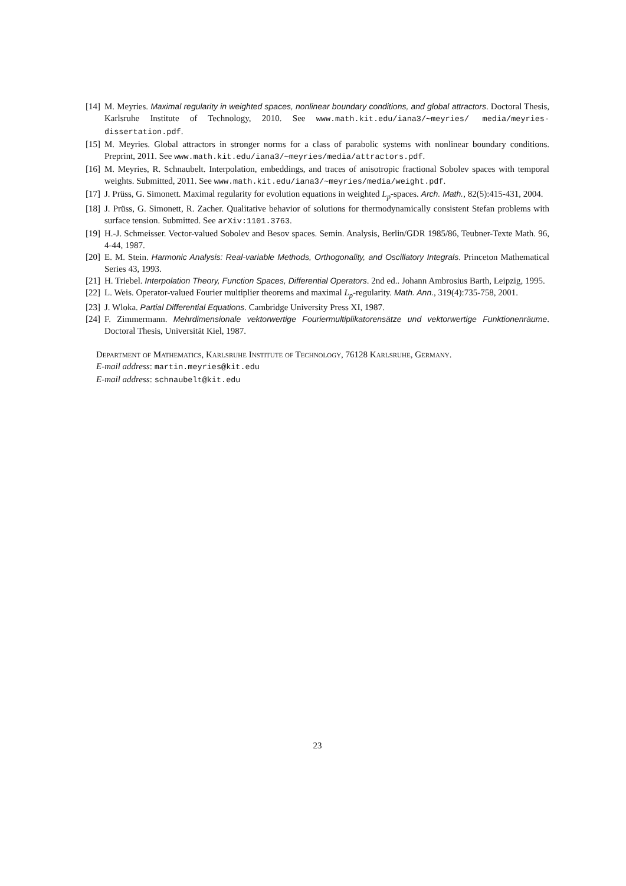[14] M. Meyries. Maximal regularity in weighted spaces, nonlinear boundary conditions, and global attractors. Doctoral Thesis, Karlsruhe Institute of Technology, 2010. See www.math.kit.edu/iana3/∼meyries/ media/meyries-dissertation.pdf.
[15] M. Meyries. Global attractors in stronger norms for a class of parabolic systems with nonlinear boundary conditions. Preprint, 2011. See www.math.kit.edu/iana3/∼meyries/media/attractors.pdf.
[16] M. Meyries, R. Schnaubelt. Interpolation, embeddings, and traces of anisotropic fractional Sobolev spaces with temporal weights. Submitted, 2011. See www.math.kit.edu/iana3/∼meyries/media/weight.pdf.
[17] J. Prüss, G. Simonett. Maximal regularity for evolution equations in weighted L<sub>p</sub>-spaces. Arch. Math., 82(5):415-431, 2004.
[18] J. Prüss, G. Simonett, R. Zacher. Qualitative behavior of solutions for thermodynamically consistent Stefan problems with surface tension. Submitted. See arXiv:1101.3763.
[19] H.-J. Schmeisser. Vector-valued Sobolev and Besov spaces. Semin. Analysis, Berlin/GDR 1985/86, Teubner-Texte Math. 96, 4-44, 1987.
[20] E. M. Stein. Harmonic Analysis: Real-variable Methods, Orthogonality, and Oscillatory Integrals. Princeton Mathematical Series 43, 1993.
[21] H. Triebel. Interpolation Theory, Function Spaces, Differential Operators. 2nd ed.. Johann Ambrosius Barth, Leipzig, 1995.
[22] L. Weis. Operator-valued Fourier multiplier theorems and maximal L<sub>p</sub>-regularity. Math. Ann., 319(4):735-758, 2001.
[23] J. Wloka. Partial Differential Equations. Cambridge University Press XI, 1987.
[24] F. Zimmermann. Mehrdimensionale vektorwertige Fouriermultiplikatorensätze und vektorwertige Funktionenräume. Doctoral Thesis, Universität Kiel, 1987.
Department of Mathematics, Karlsruhe Institute of Technology, 76128 Karlsruhe, Germany.
E-mail address: martin.meyries@kit.edu
E-mail address: schnaubelt@kit.edu
23